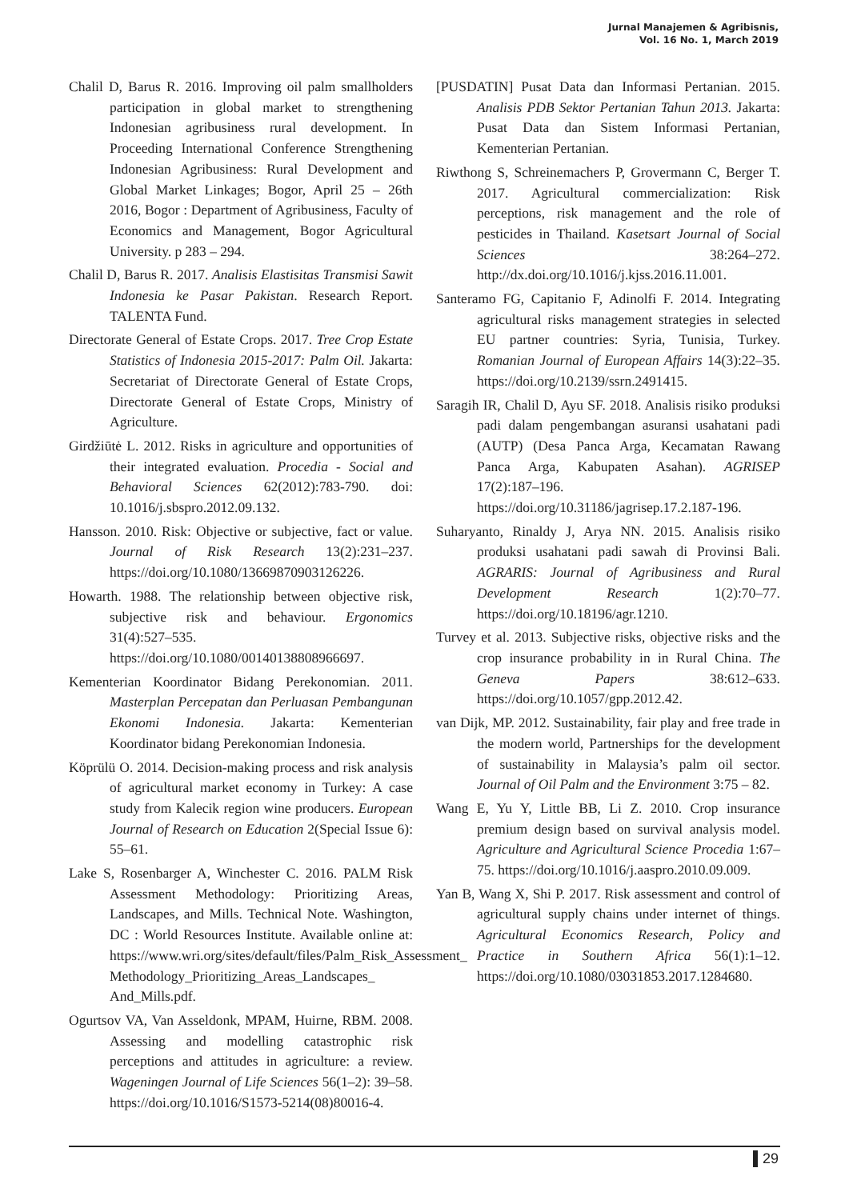Jurnal Manajemen & Agribisnis,
Vol. 16 No. 1, March 2019
Chalil D, Barus R. 2016. Improving oil palm smallholders participation in global market to strengthening Indonesian agribusiness rural development. In Proceeding International Conference Strengthening Indonesian Agribusiness: Rural Development and Global Market Linkages; Bogor, April 25 – 26th 2016, Bogor : Department of Agribusiness, Faculty of Economics and Management, Bogor Agricultural University. p 283 – 294.
Chalil D, Barus R. 2017. Analisis Elastisitas Transmisi Sawit Indonesia ke Pasar Pakistan. Research Report. TALENTA Fund.
Directorate General of Estate Crops. 2017. Tree Crop Estate Statistics of Indonesia 2015-2017: Palm Oil. Jakarta: Secretariat of Directorate General of Estate Crops, Directorate General of Estate Crops, Ministry of Agriculture.
Girdžiūtė L. 2012. Risks in agriculture and opportunities of their integrated evaluation. Procedia - Social and Behavioral Sciences 62(2012):783-790. doi: 10.1016/j.sbspro.2012.09.132.
Hansson. 2010. Risk: Objective or subjective, fact or value. Journal of Risk Research 13(2):231–237. https://doi.org/10.1080/13669870903126226.
Howarth. 1988. The relationship between objective risk, subjective risk and behaviour. Ergonomics 31(4):527–535. https://doi.org/10.1080/00140138808966697.
Kementerian Koordinator Bidang Perekonomian. 2011. Masterplan Percepatan dan Perluasan Pembangunan Ekonomi Indonesia. Jakarta: Kementerian Koordinator bidang Perekonomian Indonesia.
Köprülü O. 2014. Decision-making process and risk analysis of agricultural market economy in Turkey: A case study from Kalecik region wine producers. European Journal of Research on Education 2(Special Issue 6): 55–61.
Lake S, Rosenbarger A, Winchester C. 2016. PALM Risk Assessment Methodology: Prioritizing Areas, Landscapes, and Mills. Technical Note. Washington, DC : World Resources Institute. Available online at: https://www.wri.org/sites/default/files/Palm_Risk_Assessment_ Methodology_Prioritizing_Areas_Landscapes_ And_Mills.pdf.
Ogurtsov VA, Van Asseldonk, MPAM, Huirne, RBM. 2008. Assessing and modelling catastrophic risk perceptions and attitudes in agriculture: a review. Wageningen Journal of Life Sciences 56(1–2): 39–58. https://doi.org/10.1016/S1573-5214(08)80016-4.
[PUSDATIN] Pusat Data dan Informasi Pertanian. 2015. Analisis PDB Sektor Pertanian Tahun 2013. Jakarta: Pusat Data dan Sistem Informasi Pertanian, Kementerian Pertanian.
Riwthong S, Schreinemachers P, Grovermann C, Berger T. 2017. Agricultural commercialization: Risk perceptions, risk management and the role of pesticides in Thailand. Kasetsart Journal of Social Sciences 38:264–272. http://dx.doi.org/10.1016/j.kjss.2016.11.001.
Santeramo FG, Capitanio F, Adinolfi F. 2014. Integrating agricultural risks management strategies in selected EU partner countries: Syria, Tunisia, Turkey. Romanian Journal of European Affairs 14(3):22–35. https://doi.org/10.2139/ssrn.2491415.
Saragih IR, Chalil D, Ayu SF. 2018. Analisis risiko produksi padi dalam pengembangan asuransi usahatani padi (AUTP) (Desa Panca Arga, Kecamatan Rawang Panca Arga, Kabupaten Asahan). AGRISEP 17(2):187–196. https://doi.org/10.31186/jagrisep.17.2.187-196.
Suharyanto, Rinaldy J, Arya NN. 2015. Analisis risiko produksi usahatani padi sawah di Provinsi Bali. AGRARIS: Journal of Agribusiness and Rural Development Research 1(2):70–77. https://doi.org/10.18196/agr.1210.
Turvey et al. 2013. Subjective risks, objective risks and the crop insurance probability in in Rural China. The Geneva Papers 38:612–633. https://doi.org/10.1057/gpp.2012.42.
van Dijk, MP. 2012. Sustainability, fair play and free trade in the modern world, Partnerships for the development of sustainability in Malaysia’s palm oil sector. Journal of Oil Palm and the Environment 3:75 – 82.
Wang E, Yu Y, Little BB, Li Z. 2010. Crop insurance premium design based on survival analysis model. Agriculture and Agricultural Science Procedia 1:67–75. https://doi.org/10.1016/j.aaspro.2010.09.009.
Yan B, Wang X, Shi P. 2017. Risk assessment and control of agricultural supply chains under internet of things. Agricultural Economics Research, Policy and Practice in Southern Africa 56(1):1–12. https://doi.org/10.1080/03031853.2017.1284680.
29